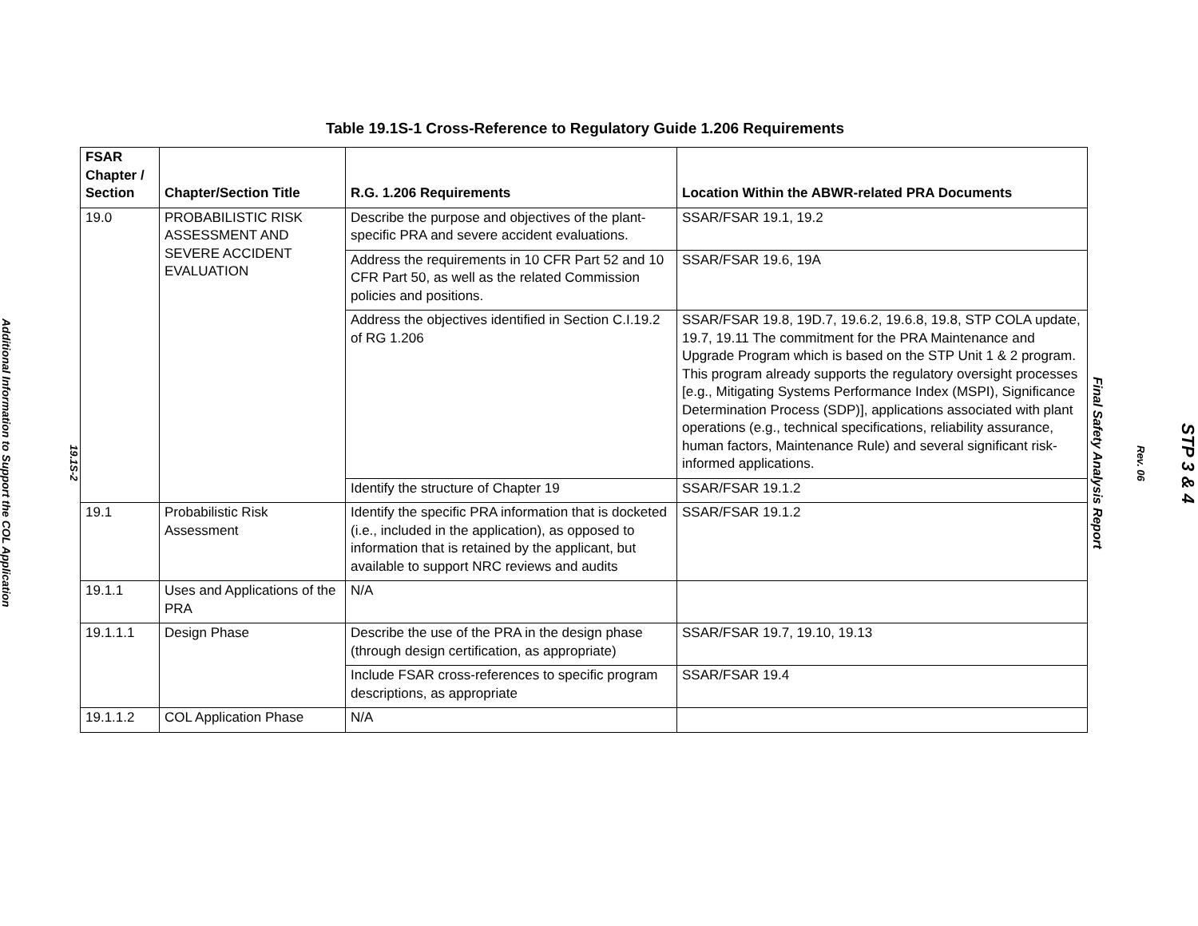19.1S-2
Additional Information to Support the COL Application
Table 19.1S-1 Cross-Reference to Regulatory Guide 1.206 Requirements
| FSAR Chapter / Section | Chapter/Section Title | R.G. 1.206 Requirements | Location Within the ABWR-related PRA Documents |
| --- | --- | --- | --- |
| 19.0 | PROBABILISTIC RISK ASSESSMENT AND SEVERE ACCIDENT EVALUATION | Describe the purpose and objectives of the plant-specific PRA and severe accident evaluations. | SSAR/FSAR 19.1, 19.2 |
| | | Address the requirements in 10 CFR Part 52 and 10 CFR Part 50, as well as the related Commission policies and positions. | SSAR/FSAR 19.6, 19A |
| | | Address the objectives identified in Section C.I.19.2 of RG 1.206 | SSAR/FSAR 19.8, 19D.7, 19.6.2, 19.6.8, 19.8, STP COLA update, 19.7, 19.11 The commitment for the PRA Maintenance and Upgrade Program which is based on the STP Unit 1 & 2 program. This program already supports the regulatory oversight processes [e.g., Mitigating Systems Performance Index (MSPI), Significance Determination Process (SDP)], applications associated with plant operations (e.g., technical specifications, reliability assurance, human factors, Maintenance Rule) and several significant risk-informed applications. |
| | | Identify the structure of Chapter 19 | SSAR/FSAR 19.1.2 |
| 19.1 | Probabilistic Risk Assessment | Identify the specific PRA information that is docketed (i.e., included in the application), as opposed to information that is retained by the applicant, but available to support NRC reviews and audits | SSAR/FSAR 19.1.2 |
| 19.1.1 | Uses and Applications of the PRA | N/A | |
| 19.1.1.1 | Design Phase | Describe the use of the PRA in the design phase (through design certification, as appropriate) | SSAR/FSAR 19.7, 19.10, 19.13 |
| | | Include FSAR cross-references to specific program descriptions, as appropriate | SSAR/FSAR 19.4 |
| 19.1.1.2 | COL Application Phase | N/A | |
STP 3 & 4
Rev. 06
Final Safety Analysis Report